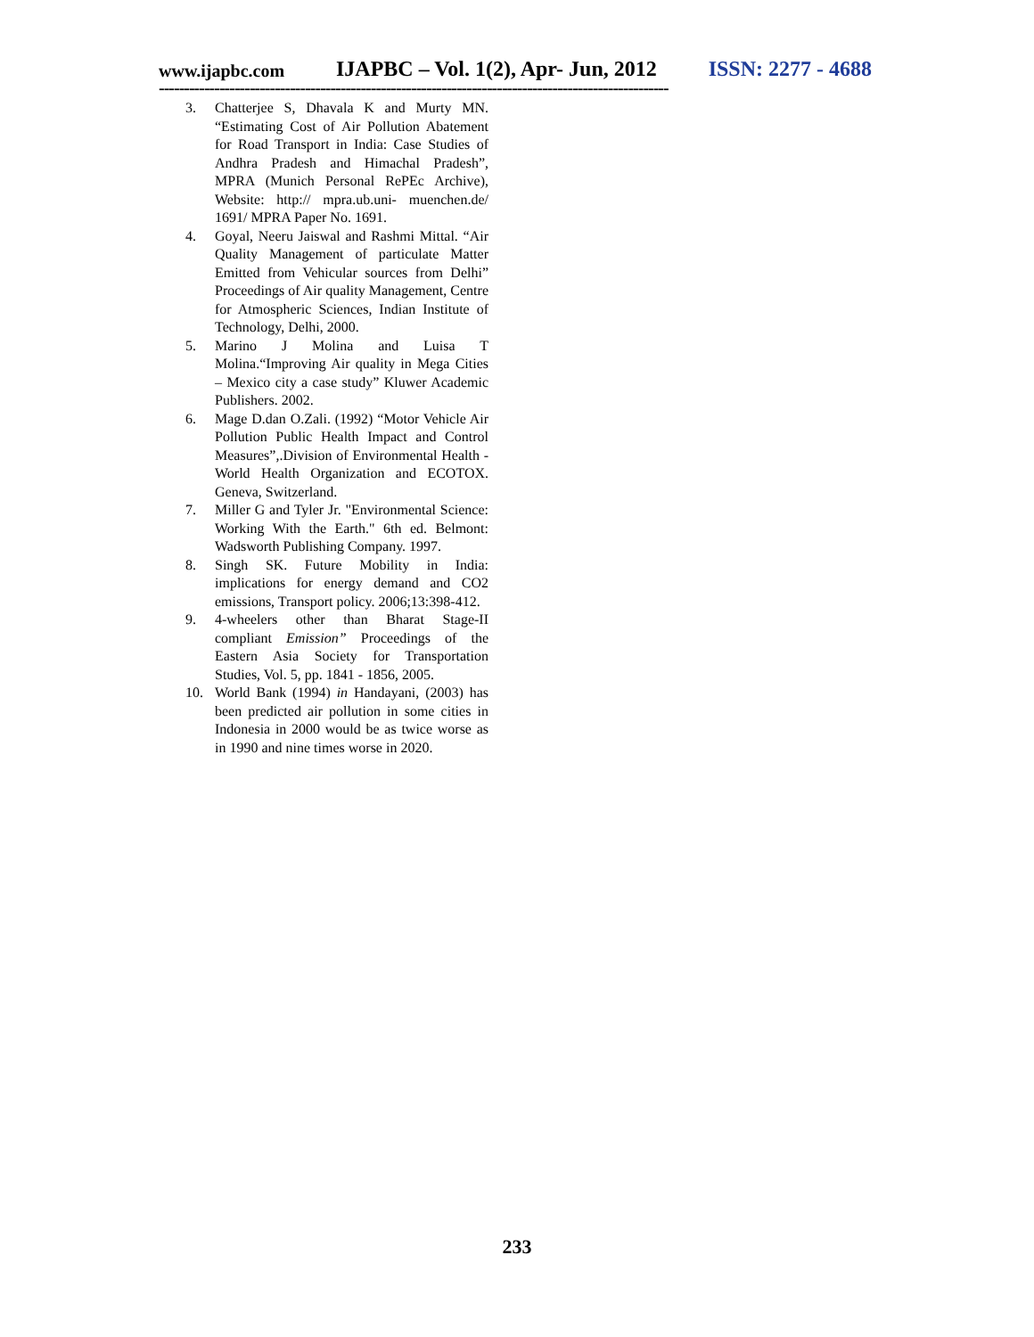www.ijapbc.com IJAPBC – Vol. 1(2), Apr- Jun, 2012 ISSN: 2277 - 4688
-----------------------------------------------------------------------------------------------------
3. Chatterjee S, Dhavala K and Murty MN. “Estimating Cost of Air Pollution Abatement for Road Transport in India: Case Studies of Andhra Pradesh and Himachal Pradesh”, MPRA (Munich Personal RePEc Archive), Website: http:// mpra.ub.uni- muenchen.de/ 1691/ MPRA Paper No. 1691.
4. Goyal, Neeru Jaiswal and Rashmi Mittal. “Air Quality Management of particulate Matter Emitted from Vehicular sources from Delhi” Proceedings of Air quality Management, Centre for Atmospheric Sciences, Indian Institute of Technology, Delhi, 2000.
5. Marino J Molina and Luisa T Molina.“Improving Air quality in Mega Cities – Mexico city a case study” Kluwer Academic Publishers. 2002.
6. Mage D.dan O.Zali. (1992) “Motor Vehicle Air Pollution Public Health Impact and Control Measures”,.Division of Environmental Health -World Health Organization and ECOTOX. Geneva, Switzerland.
7. Miller G and Tyler Jr. "Environmental Science: Working With the Earth." 6th ed. Belmont: Wadsworth Publishing Company. 1997.
8. Singh SK. Future Mobility in India: implications for energy demand and CO2 emissions, Transport policy. 2006;13:398-412.
9. 4-wheelers other than Bharat Stage-II compliant Emission” Proceedings of the Eastern Asia Society for Transportation Studies, Vol. 5, pp. 1841 - 1856, 2005.
10. World Bank (1994) in Handayani, (2003) has been predicted air pollution in some cities in Indonesia in 2000 would be as twice worse as in 1990 and nine times worse in 2020.
233